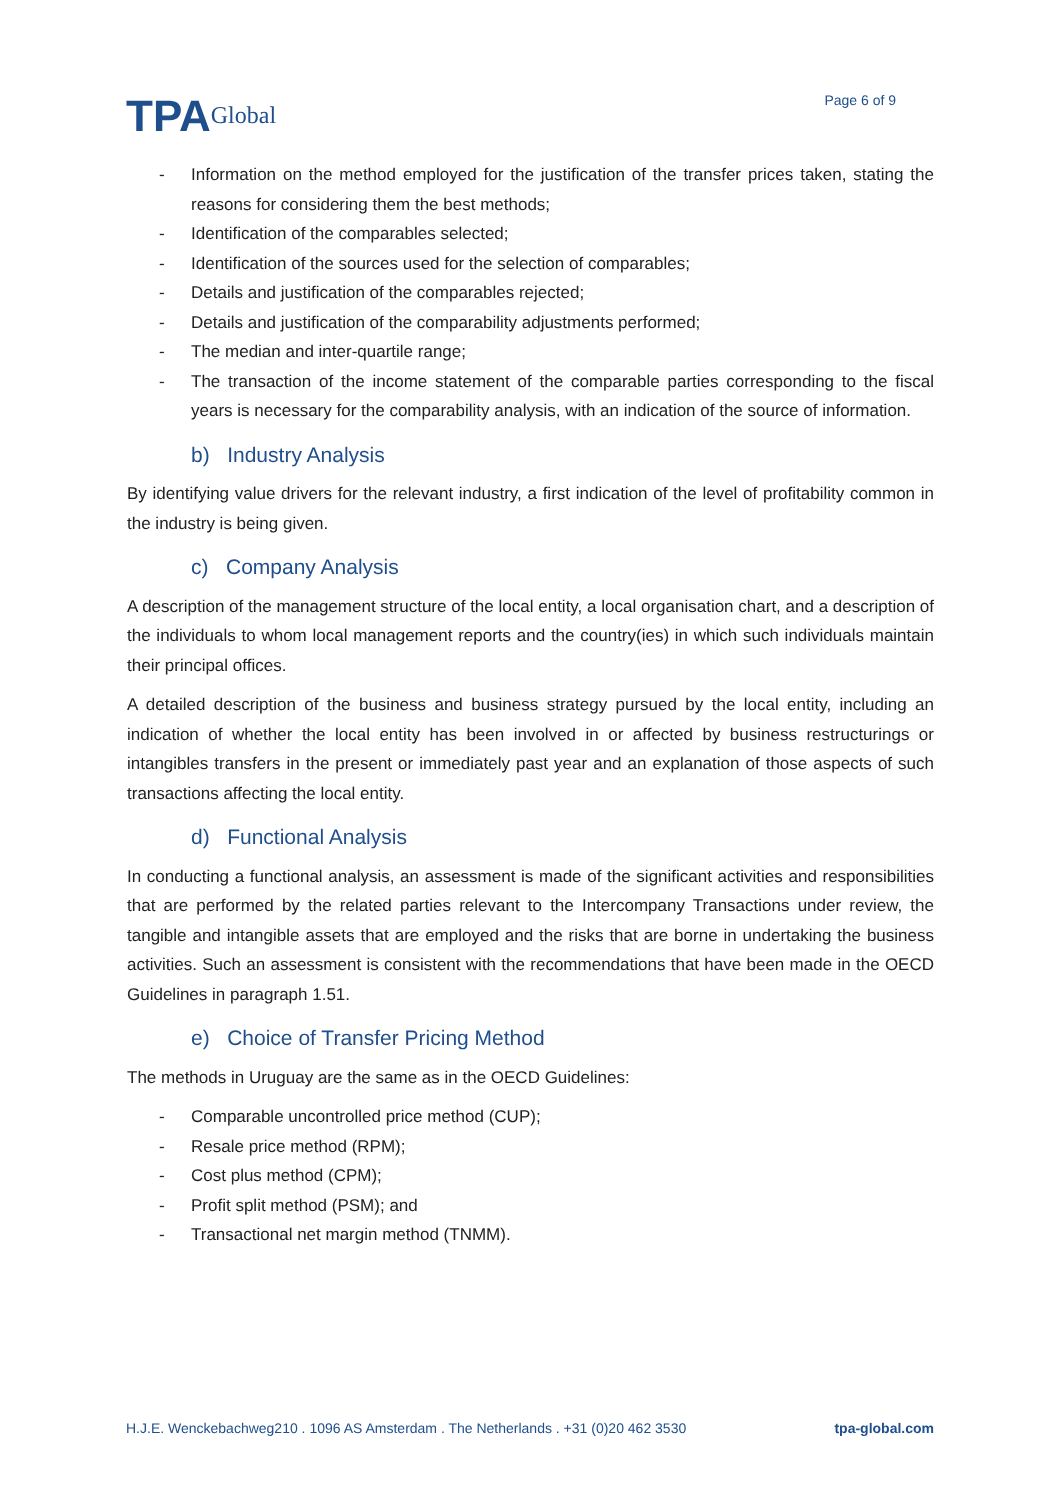TPA Global
Page 6 of 9
- Information on the method employed for the justification of the transfer prices taken, stating the reasons for considering them the best methods;
- Identification of the comparables selected;
- Identification of the sources used for the selection of comparables;
- Details and justification of the comparables rejected;
- Details and justification of the comparability adjustments performed;
- The median and inter-quartile range;
- The transaction of the income statement of the comparable parties corresponding to the fiscal years is necessary for the comparability analysis, with an indication of the source of information.
b) Industry Analysis
By identifying value drivers for the relevant industry, a first indication of the level of profitability common in the industry is being given.
c) Company Analysis
A description of the management structure of the local entity, a local organisation chart, and a description of the individuals to whom local management reports and the country(ies) in which such individuals maintain their principal offices.
A detailed description of the business and business strategy pursued by the local entity, including an indication of whether the local entity has been involved in or affected by business restructurings or intangibles transfers in the present or immediately past year and an explanation of those aspects of such transactions affecting the local entity.
d) Functional Analysis
In conducting a functional analysis, an assessment is made of the significant activities and responsibilities that are performed by the related parties relevant to the Intercompany Transactions under review, the tangible and intangible assets that are employed and the risks that are borne in undertaking the business activities. Such an assessment is consistent with the recommendations that have been made in the OECD Guidelines in paragraph 1.51.
e) Choice of Transfer Pricing Method
The methods in Uruguay are the same as in the OECD Guidelines:
- Comparable uncontrolled price method (CUP);
- Resale price method (RPM);
- Cost plus method (CPM);
- Profit split method (PSM); and
- Transactional net margin method (TNMM).
H.J.E. Wenckebachweg210 . 1096 AS Amsterdam . The Netherlands . +31 (0)20 462 3530 tpa-global.com